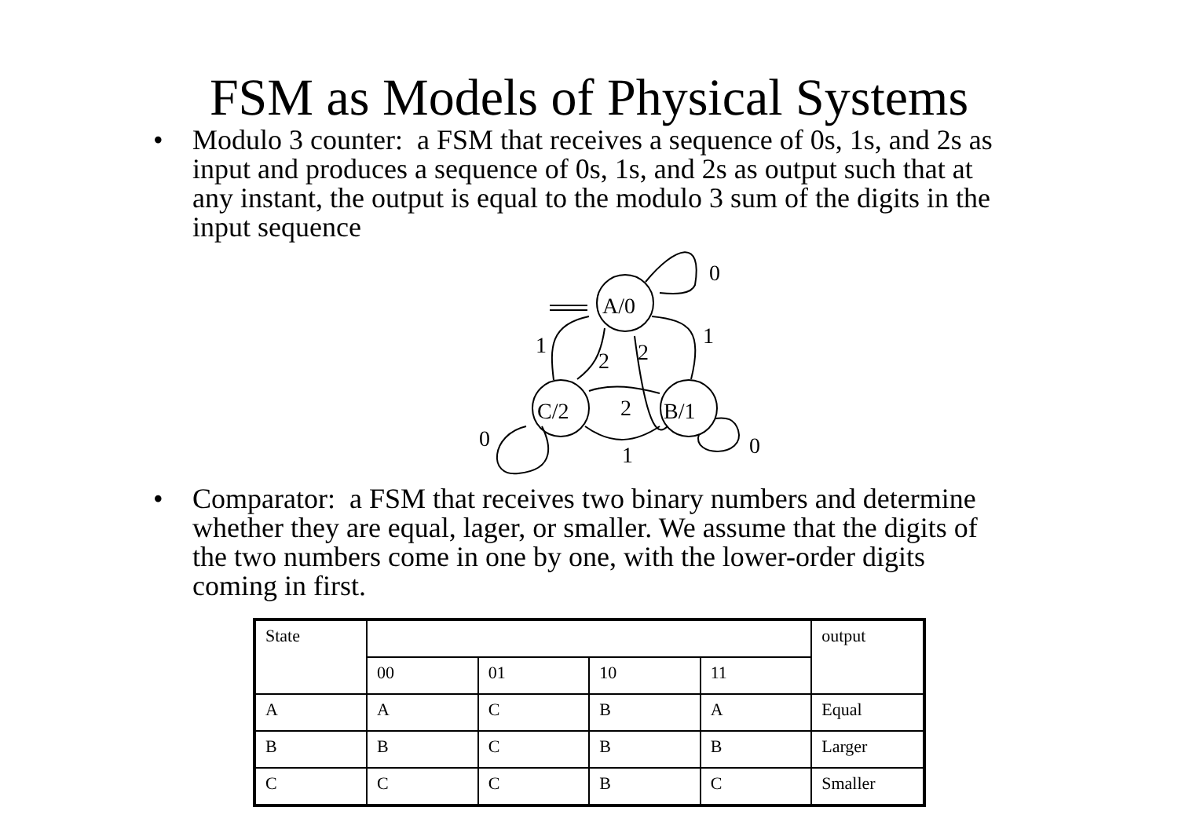FSM as Models of Physical Systems
• Modulo 3 counter: a FSM that receives a sequence of 0s, 1s, and 2s as input and produces a sequence of 0s, 1s, and 2s as output such that at any instant, the output is equal to the modulo 3 sum of the digits in the input sequence
A/0
C/2
B/1
0
1
1
2
2
2
0
1
0
• Comparator: a FSM that receives two binary numbers and determine whether they are equal, lager, or smaller. We assume that the digits of the two numbers come in one by one, with the lower-order digits coming in first.
| State | | | | | output |
| | 00 | 01 | 10 | 11 | |
| A | A | C | B | A | Equal |
| B | B | C | B | B | Larger |
| C | C | C | B | C | Smaller |